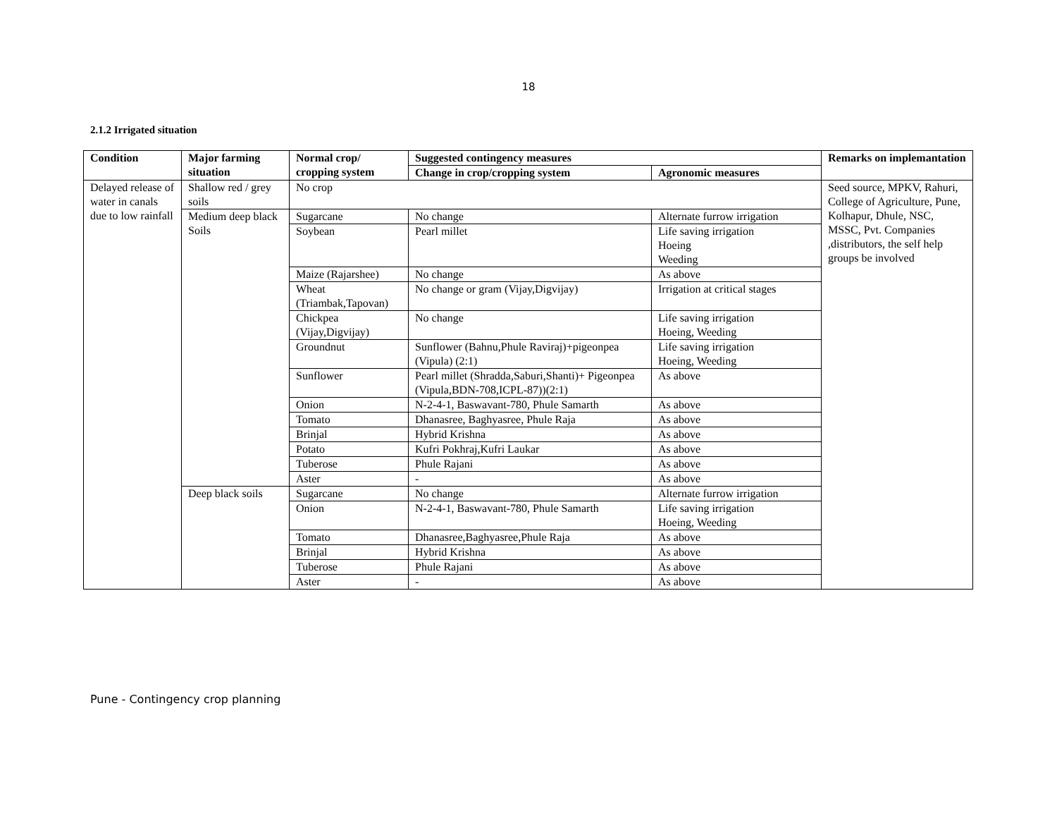18
2.1.2 Irrigated situation
| Condition | Major farming situation | Normal crop/ cropping system | Suggested contingency measures | | Remarks on implemantation |
| --- | --- | --- | --- | --- | --- |
| | | | Change in crop/cropping system | Agronomic measures | |
| Delayed release of water in canals due to low rainfall | Shallow red / grey soils | No crop | | | Seed source, MPKV, Rahuri, College of Agriculture, Pune, Kolhapur, Dhule, NSC, MSSC, Pvt. Companies ,distributors, the self help groups be involved |
| | Medium deep black Soils | Sugarcane | No change | Alternate furrow irrigation | |
| | | Soybean | Pearl millet | Life saving irrigation Hoeing Weeding | |
| | | Maize (Rajarshee) | No change | As above | |
| | | Wheat (Triambak,Tapovan) | No change or gram (Vijay,Digvijay) | Irrigation at critical stages | |
| | | Chickpea (Vijay,Digvijay) | No change | Life saving irrigation Hoeing, Weeding | |
| | | Groundnut | Sunflower (Bahnu,Phule Raviraj)+pigeonpea (Vipula) (2:1) | Life saving irrigation Hoeing, Weeding | |
| | | Sunflower | Pearl millet (Shradda,Saburi,Shanti)+ Pigeonpea (Vipula,BDN-708,ICPL-87))(2:1) | As above | |
| | | Onion | N-2-4-1, Baswavant-780, Phule Samarth | As above | |
| | | Tomato | Dhanasree, Baghyasree, Phule Raja | As above | |
| | | Brinjal | Hybrid Krishna | As above | |
| | | Potato | Kufri Pokhraj,Kufri Laukar | As above | |
| | | Tuberose | Phule Rajani | As above | |
| | | Aster | - | As above | |
| | Deep black soils | Sugarcane | No change | Alternate furrow irrigation | |
| | | Onion | N-2-4-1, Baswavant-780, Phule Samarth | Life saving irrigation Hoeing, Weeding | |
| | | Tomato | Dhanasree,Baghyasree,Phule Raja | As above | |
| | | Brinjal | Hybrid Krishna | As above | |
| | | Tuberose | Phule Rajani | As above | |
| | | Aster | - | As above | |
Pune - Contingency crop planning